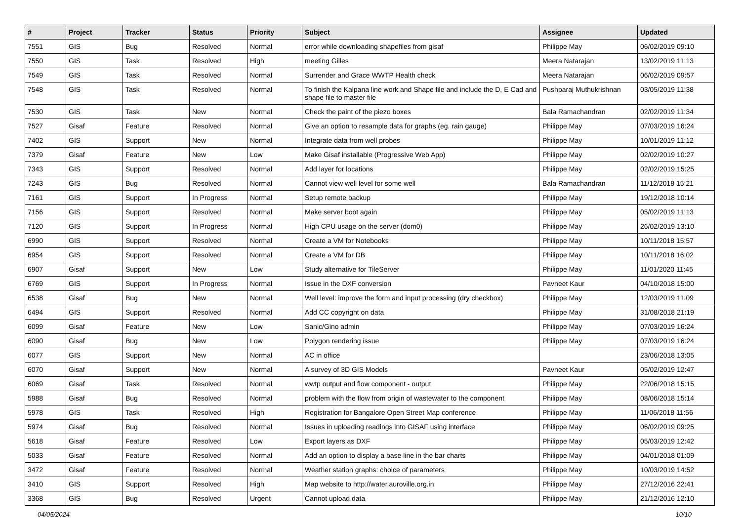| # | Project | Tracker | Status | Priority | Subject | Assignee | Updated |
| --- | --- | --- | --- | --- | --- | --- | --- |
| 7551 | GIS | Bug | Resolved | Normal | error while downloading shapefiles from gisaf | Philippe May | 06/02/2019 09:10 |
| 7550 | GIS | Task | Resolved | High | meeting Gilles | Meera Natarajan | 13/02/2019 11:13 |
| 7549 | GIS | Task | Resolved | Normal | Surrender and Grace WWTP Health check | Meera Natarajan | 06/02/2019 09:57 |
| 7548 | GIS | Task | Resolved | Normal | To finish the Kalpana line work and Shape file and include the D, E Cad and shape file to master file | Pushparaj Muthukrishnan | 03/05/2019 11:38 |
| 7530 | GIS | Task | New | Normal | Check the paint of the piezo boxes | Bala Ramachandran | 02/02/2019 11:34 |
| 7527 | Gisaf | Feature | Resolved | Normal | Give an option to resample data for graphs (eg. rain gauge) | Philippe May | 07/03/2019 16:24 |
| 7402 | GIS | Support | New | Normal | Integrate data from well probes | Philippe May | 10/01/2019 11:12 |
| 7379 | Gisaf | Feature | New | Low | Make Gisaf installable (Progressive Web App) | Philippe May | 02/02/2019 10:27 |
| 7343 | GIS | Support | Resolved | Normal | Add layer for locations | Philippe May | 02/02/2019 15:25 |
| 7243 | GIS | Bug | Resolved | Normal | Cannot view well level for some well | Bala Ramachandran | 11/12/2018 15:21 |
| 7161 | GIS | Support | In Progress | Normal | Setup remote backup | Philippe May | 19/12/2018 10:14 |
| 7156 | GIS | Support | Resolved | Normal | Make server boot again | Philippe May | 05/02/2019 11:13 |
| 7120 | GIS | Support | In Progress | Normal | High CPU usage on the server (dom0) | Philippe May | 26/02/2019 13:10 |
| 6990 | GIS | Support | Resolved | Normal | Create a VM for Notebooks | Philippe May | 10/11/2018 15:57 |
| 6954 | GIS | Support | Resolved | Normal | Create a VM for DB | Philippe May | 10/11/2018 16:02 |
| 6907 | Gisaf | Support | New | Low | Study alternative for TileServer | Philippe May | 11/01/2020 11:45 |
| 6769 | GIS | Support | In Progress | Normal | Issue in the DXF conversion | Pavneet Kaur | 04/10/2018 15:00 |
| 6538 | Gisaf | Bug | New | Normal | Well level: improve the form and input processing (dry checkbox) | Philippe May | 12/03/2019 11:09 |
| 6494 | GIS | Support | Resolved | Normal | Add CC copyright on data | Philippe May | 31/08/2018 21:19 |
| 6099 | Gisaf | Feature | New | Low | Sanic/Gino admin | Philippe May | 07/03/2019 16:24 |
| 6090 | Gisaf | Bug | New | Low | Polygon rendering issue | Philippe May | 07/03/2019 16:24 |
| 6077 | GIS | Support | New | Normal | AC in office | | 23/06/2018 13:05 |
| 6070 | Gisaf | Support | New | Normal | A survey of 3D GIS Models | Pavneet Kaur | 05/02/2019 12:47 |
| 6069 | Gisaf | Task | Resolved | Normal | wwtp output and flow component - output | Philippe May | 22/06/2018 15:15 |
| 5988 | Gisaf | Bug | Resolved | Normal | problem with the flow from origin of wastewater to the component | Philippe May | 08/06/2018 15:14 |
| 5978 | GIS | Task | Resolved | High | Registration for Bangalore Open Street Map conference | Philippe May | 11/06/2018 11:56 |
| 5974 | Gisaf | Bug | Resolved | Normal | Issues in uploading readings into GISAF using interface | Philippe May | 06/02/2019 09:25 |
| 5618 | Gisaf | Feature | Resolved | Low | Export layers as DXF | Philippe May | 05/03/2019 12:42 |
| 5033 | Gisaf | Feature | Resolved | Normal | Add an option to display a base line in the bar charts | Philippe May | 04/01/2018 01:09 |
| 3472 | Gisaf | Feature | Resolved | Normal | Weather station graphs: choice of parameters | Philippe May | 10/03/2019 14:52 |
| 3410 | GIS | Support | Resolved | High | Map website to http://water.auroville.org.in | Philippe May | 27/12/2016 22:41 |
| 3368 | GIS | Bug | Resolved | Urgent | Cannot upload data | Philippe May | 21/12/2016 12:10 |
04/05/2024 10/10